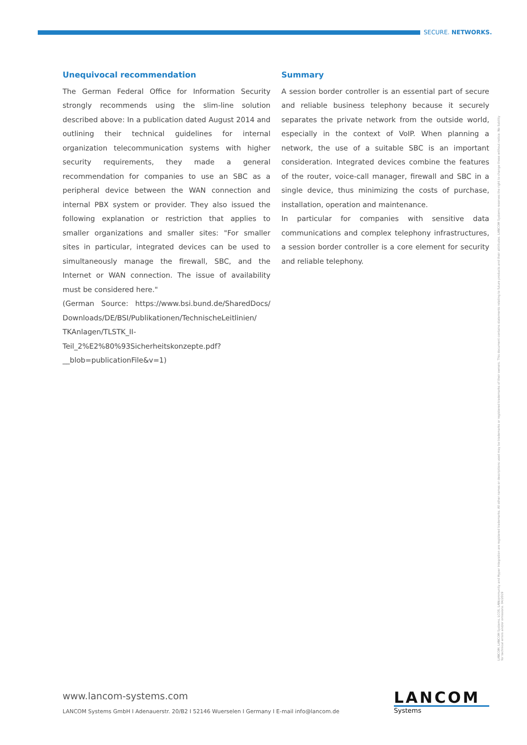SECURE. NETWORKS.
Unequivocal recommendation
The German Federal Office for Information Security strongly recommends using the slim-line solution described above: In a publication dated August 2014 and outlining their technical guidelines for internal organization telecommunication systems with higher security requirements, they made a general recommendation for companies to use an SBC as a peripheral device between the WAN connection and internal PBX system or provider. They also issued the following explanation or restriction that applies to smaller organizations and smaller sites: "For smaller sites in particular, integrated devices can be used to simultaneously manage the firewall, SBC, and the Internet or WAN connection. The issue of availability must be considered here."
(German Source: https://www.bsi.bund.de/SharedDocs/ Downloads/DE/BSI/Publikationen/TechnischeLeitlinien/ TKAnlagen/TLSTK_II-Teil_2%E2%80%93Sicherheitskonzepte.pdf?__blob=publicationFile&v=1)
Summary
A session border controller is an essential part of secure and reliable business telephony because it securely separates the private network from the outside world, especially in the context of VoIP. When planning a network, the use of a suitable SBC is an important consideration. Integrated devices combine the features of the router, voice-call manager, firewall and SBC in a single device, thus minimizing the costs of purchase, installation, operation and maintenance.
In particular for companies with sensitive data communications and complex telephony infrastructures, a session border controller is a core element for security and reliable telephony.
LANCOM, LANCOM Systems, LCOS, LANcommunity and Hyper Integration are registered trademarks. All other names or descriptions used may be trademarks or registered trademarks of their owners. This document contains statements relating to future products and their attributes. LANCOM Systems reserves the right to change these without notice. No liability for technical errors and/or omissions. 04/2019
www.lancom-systems.com
LANCOM Systems GmbH I Adenauerstr. 20/B2 I 52146 Wuerselen I Germany I E-mail info@lancom.de
LANCOM
Systems